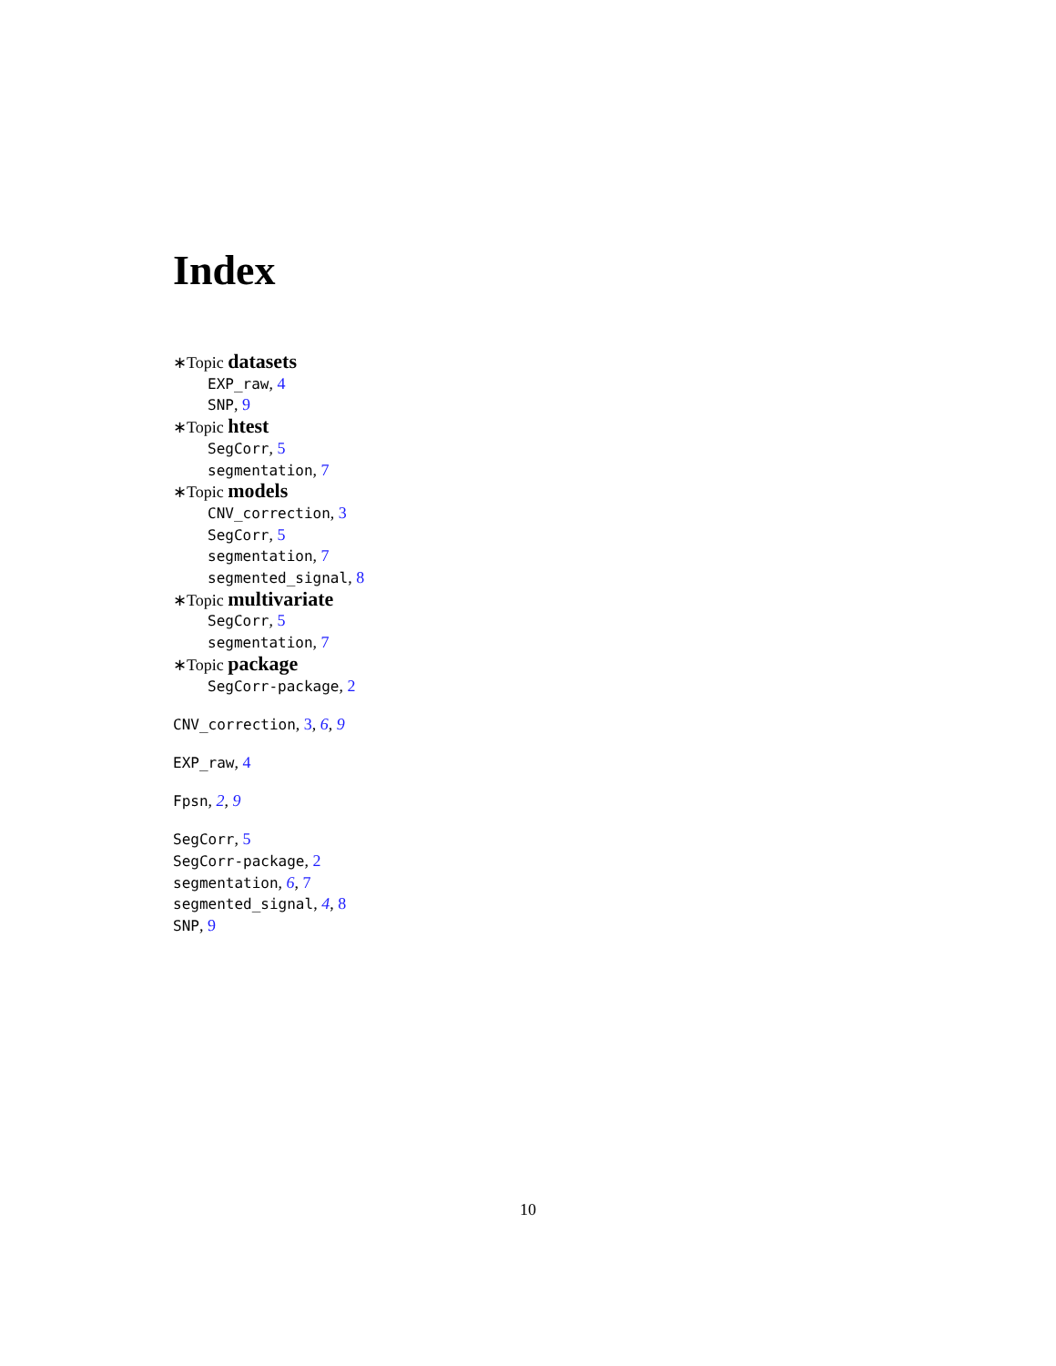Index
∗Topic datasets
EXP_raw, 4
SNP, 9
∗Topic htest
SegCorr, 5
segmentation, 7
∗Topic models
CNV_correction, 3
SegCorr, 5
segmentation, 7
segmented_signal, 8
∗Topic multivariate
SegCorr, 5
segmentation, 7
∗Topic package
SegCorr-package, 2
CNV_correction, 3, 6, 9
EXP_raw, 4
Fpsn, 2, 9
SegCorr, 5
SegCorr-package, 2
segmentation, 6, 7
segmented_signal, 4, 8
SNP, 9
10